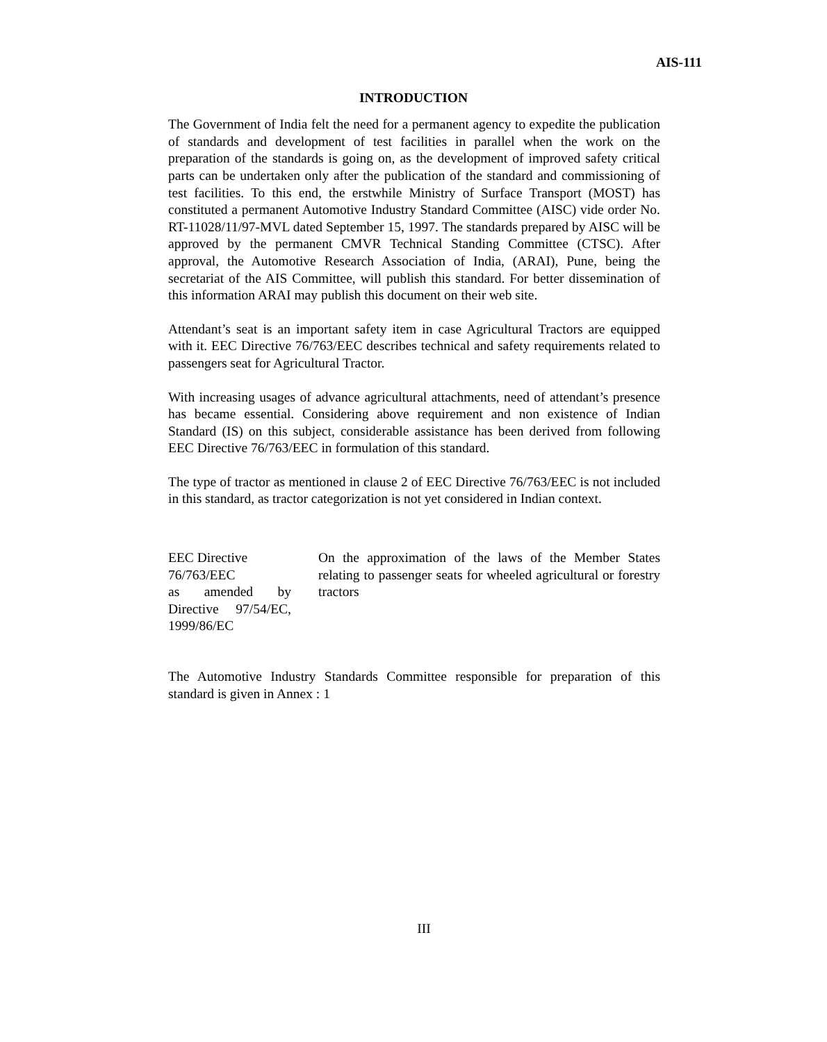AIS-111
INTRODUCTION
The Government of India felt the need for a permanent agency to expedite the publication of standards and development of test facilities in parallel when the work on the preparation of the standards is going on, as the development of improved safety critical parts can be undertaken only after the publication of the standard and commissioning of test facilities. To this end, the erstwhile Ministry of Surface Transport (MOST) has constituted a permanent Automotive Industry Standard Committee (AISC) vide order No. RT-11028/11/97-MVL dated September 15, 1997. The standards prepared by AISC will be approved by the permanent CMVR Technical Standing Committee (CTSC). After approval, the Automotive Research Association of India, (ARAI), Pune, being the secretariat of the AIS Committee, will publish this standard. For better dissemination of this information ARAI may publish this document on their web site.
Attendant’s seat is an important safety item in case Agricultural Tractors are equipped with it. EEC Directive 76/763/EEC describes technical and safety requirements related to passengers seat for Agricultural Tractor.
With increasing usages of advance agricultural attachments, need of attendant’s presence has became essential. Considering above requirement and non existence of Indian Standard (IS) on this subject, considerable assistance has been derived from following EEC Directive 76/763/EEC in formulation of this standard.
The type of tractor as mentioned in clause 2 of EEC Directive 76/763/EEC is not included in this standard, as tractor categorization is not yet considered in Indian context.
EEC Directive
76/763/EEC
as amended by Directive 97/54/EC, 1999/86/EC
On the approximation of the laws of the Member States relating to passenger seats for wheeled agricultural or forestry tractors
The Automotive Industry Standards Committee responsible for preparation of this standard is given in Annex : 1
III